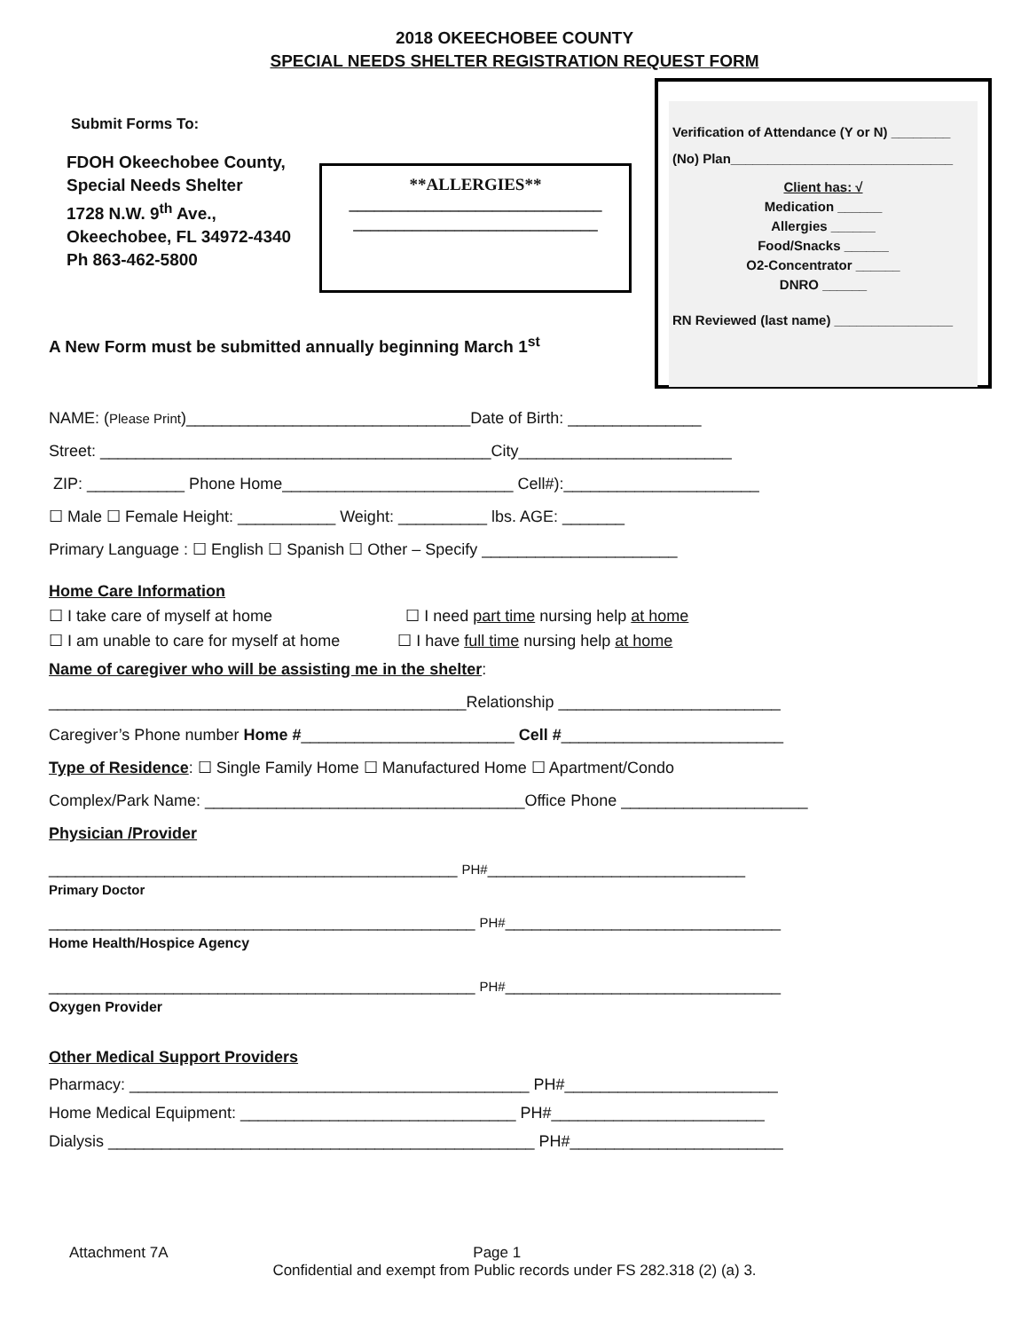2018 OKEECHOBEE COUNTY
SPECIAL NEEDS SHELTER REGISTRATION REQUEST FORM
Verification of Attendance (Y or N) ________
(No) Plan______________________________
Client has: √
Medication ______
Allergies ______
Food/Snacks ______
O2-Concentrator ______
DNRO ______
RN Reviewed (last name) ________________
**ALLERGIES**
______________________________
_____________________________
Submit Forms To:
FDOH Okeechobee County,
Special Needs Shelter
1728 N.W. 9<sup>th</sup> Ave.,
Okeechobee, FL 34972-4340
Ph 863-462-5800
A New Form must be submitted annually beginning March 1<sup>st</sup>
NAME: (Please Print)________________________________Date of Birth: _______________
Street: ____________________________________________City________________________
ZIP: ___________ Phone Home__________________________ Cell#):______________________
☐ Male ☐ Female Height: ___________ Weight: __________ lbs. AGE: _______
Primary Language : ☐ English ☐ Spanish ☐ Other – Specify ______________________
Home Care Information
☐ I take care of myself at home ☐ I need part time nursing help at home
☐ I am unable to care for myself at home ☐ I have full time nursing help at home
Name of caregiver who will be assisting me in the shelter:
_______________________________________________Relationship _________________________
Caregiver’s Phone number Home #________________________ Cell #_________________________
Type of Residence: ☐ Single Family Home ☐ Manufactured Home ☐ Apartment/Condo
Complex/Park Name: ____________________________________Office Phone _____________________
Physician /Provider
______________________________________________ PH#_____________________________
Primary Doctor
________________________________________________ PH#_______________________________
Home Health/Hospice Agency
________________________________________________ PH#_______________________________
Oxygen Provider
Other Medical Support Providers
Pharmacy: _____________________________________________ PH#________________________
Home Medical Equipment: _______________________________ PH#________________________
Dialysis ________________________________________________ PH#________________________
Attachment 7A Page 1
Confidential and exempt from Public records under FS 282.318 (2) (a) 3.